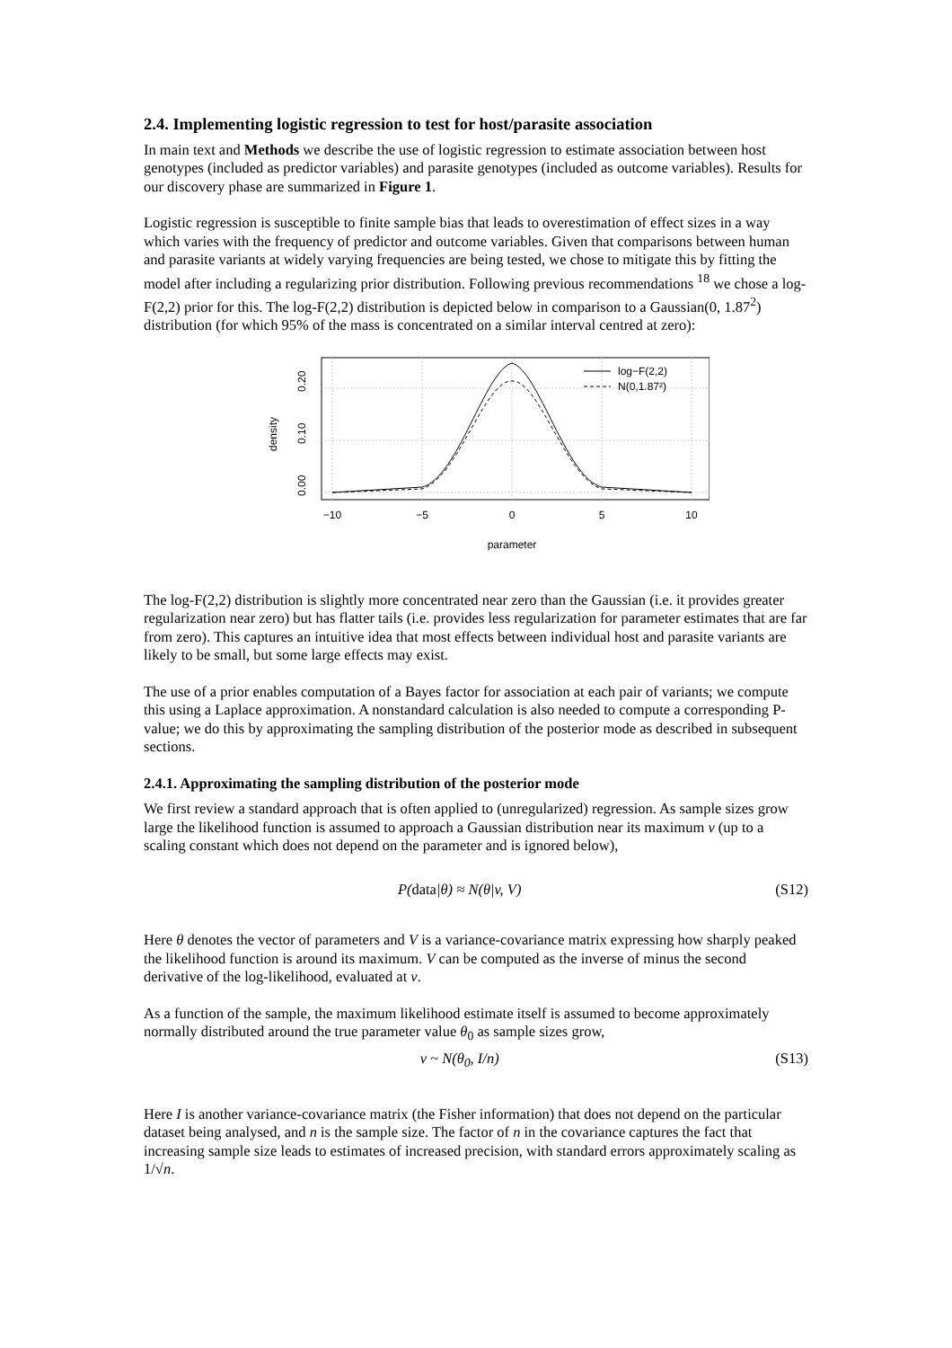2.4. Implementing logistic regression to test for host/parasite association
In main text and Methods we describe the use of logistic regression to estimate association between host genotypes (included as predictor variables) and parasite genotypes (included as outcome variables). Results for our discovery phase are summarized in Figure 1.
Logistic regression is susceptible to finite sample bias that leads to overestimation of effect sizes in a way which varies with the frequency of predictor and outcome variables. Given that comparisons between human and parasite variants at widely varying frequencies are being tested, we chose to mitigate this by fitting the model after including a regularizing prior distribution. Following previous recommendations <sup>18</sup> we chose a log-F(2,2) prior for this. The log-F(2,2) distribution is depicted below in comparison to a Gaussian(0, 1.87<sup>2</sup>) distribution (for which 95% of the mass is concentrated on a similar interval centred at zero):
log−F(2,2)
N(0,1.87²)
−10
−5
0
5
10
parameter
0.00
0.10
0.20
density
The log-F(2,2) distribution is slightly more concentrated near zero than the Gaussian (i.e. it provides greater regularization near zero) but has flatter tails (i.e. provides less regularization for parameter estimates that are far from zero). This captures an intuitive idea that most effects between individual host and parasite variants are likely to be small, but some large effects may exist.
The use of a prior enables computation of a Bayes factor for association at each pair of variants; we compute this using a Laplace approximation. A nonstandard calculation is also needed to compute a corresponding P-value; we do this by approximating the sampling distribution of the posterior mode as described in subsequent sections.
2.4.1. Approximating the sampling distribution of the posterior mode
We first review a standard approach that is often applied to (unregularized) regression. As sample sizes grow large the likelihood function is assumed to approach a Gaussian distribution near its maximum v (up to a scaling constant which does not depend on the parameter and is ignored below),
P(data|θ) ≈ N(θ|v, V) (S12)
Here θ denotes the vector of parameters and V is a variance-covariance matrix expressing how sharply peaked the likelihood function is around its maximum. V can be computed as the inverse of minus the second derivative of the log-likelihood, evaluated at v.
As a function of the sample, the maximum likelihood estimate itself is assumed to become approximately normally distributed around the true parameter value θ<sub>0</sub> as sample sizes grow,
v ~ N(θ<sub>0</sub>, I/n) (S13)
Here I is another variance-covariance matrix (the Fisher information) that does not depend on the particular dataset being analysed, and n is the sample size. The factor of n in the covariance captures the fact that increasing sample size leads to estimates of increased precision, with standard errors approximately scaling as 1/√n.